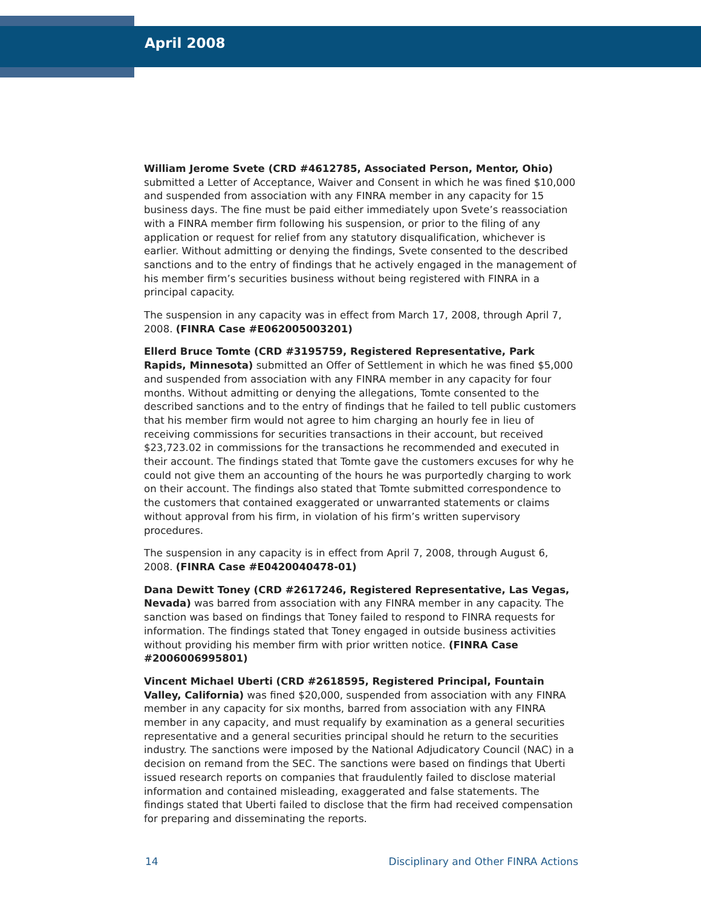April 2008
William Jerome Svete (CRD #4612785, Associated Person, Mentor, Ohio) submitted a Letter of Acceptance, Waiver and Consent in which he was fined $10,000 and suspended from association with any FINRA member in any capacity for 15 business days. The fine must be paid either immediately upon Svete’s reassociation with a FINRA member firm following his suspension, or prior to the filing of any application or request for relief from any statutory disqualification, whichever is earlier. Without admitting or denying the findings, Svete consented to the described sanctions and to the entry of findings that he actively engaged in the management of his member firm’s securities business without being registered with FINRA in a principal capacity.
The suspension in any capacity was in effect from March 17, 2008, through April 7, 2008. (FINRA Case #E062005003201)
Ellerd Bruce Tomte (CRD #3195759, Registered Representative, Park Rapids, Minnesota) submitted an Offer of Settlement in which he was fined $5,000 and suspended from association with any FINRA member in any capacity for four months. Without admitting or denying the allegations, Tomte consented to the described sanctions and to the entry of findings that he failed to tell public customers that his member firm would not agree to him charging an hourly fee in lieu of receiving commissions for securities transactions in their account, but received $23,723.02 in commissions for the transactions he recommended and executed in their account. The findings stated that Tomte gave the customers excuses for why he could not give them an accounting of the hours he was purportedly charging to work on their account. The findings also stated that Tomte submitted correspondence to the customers that contained exaggerated or unwarranted statements or claims without approval from his firm, in violation of his firm’s written supervisory procedures.
The suspension in any capacity is in effect from April 7, 2008, through August 6, 2008. (FINRA Case #E0420040478-01)
Dana Dewitt Toney (CRD #2617246, Registered Representative, Las Vegas, Nevada) was barred from association with any FINRA member in any capacity. The sanction was based on findings that Toney failed to respond to FINRA requests for information. The findings stated that Toney engaged in outside business activities without providing his member firm with prior written notice. (FINRA Case #2006006995801)
Vincent Michael Uberti (CRD #2618595, Registered Principal, Fountain Valley, California) was fined $20,000, suspended from association with any FINRA member in any capacity for six months, barred from association with any FINRA member in any capacity, and must requalify by examination as a general securities representative and a general securities principal should he return to the securities industry. The sanctions were imposed by the National Adjudicatory Council (NAC) in a decision on remand from the SEC. The sanctions were based on findings that Uberti issued research reports on companies that fraudulently failed to disclose material information and contained misleading, exaggerated and false statements. The findings stated that Uberti failed to disclose that the firm had received compensation for preparing and disseminating the reports.
14 Disciplinary and Other FINRA Actions